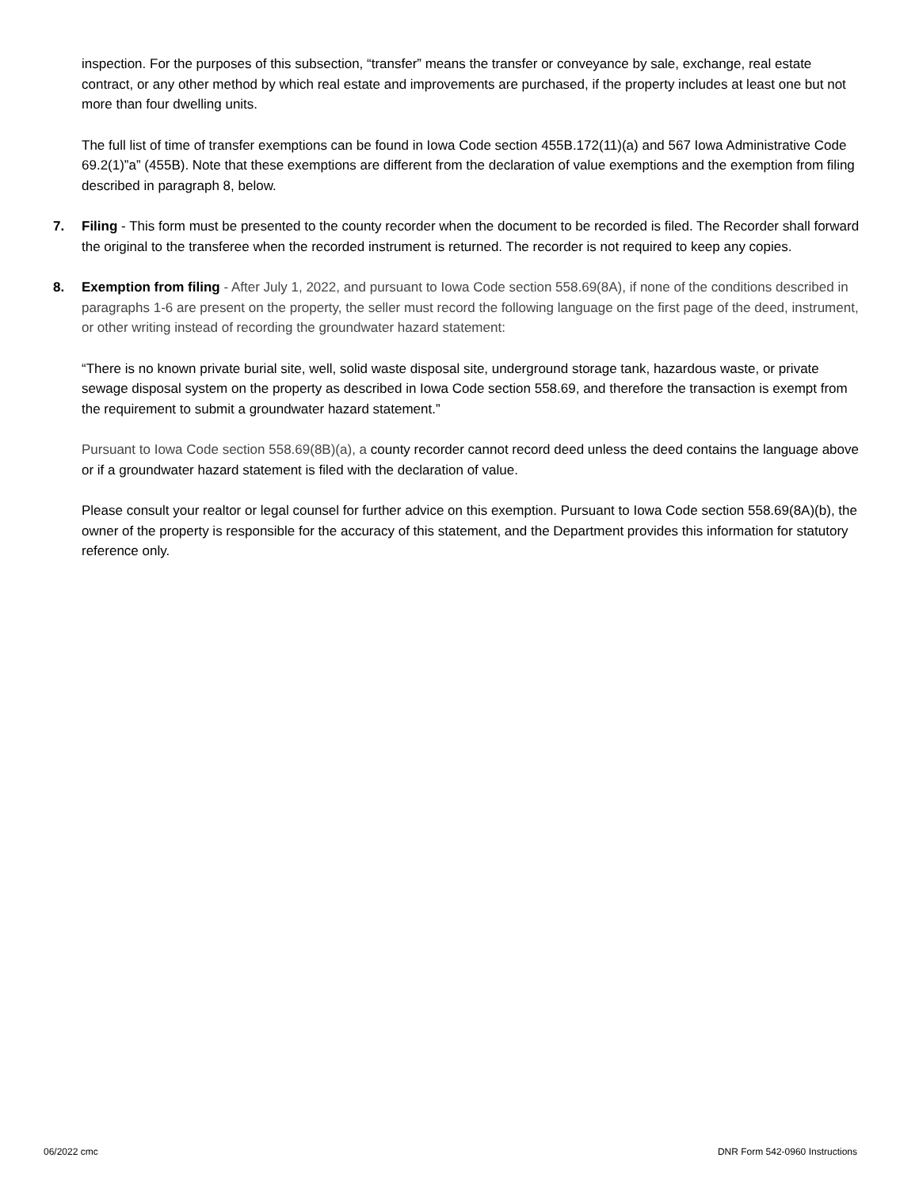inspection. For the purposes of this subsection, “transfer” means the transfer or conveyance by sale, exchange, real estate contract, or any other method by which real estate and improvements are purchased, if the property includes at least one but not more than four dwelling units.
The full list of time of transfer exemptions can be found in Iowa Code section 455B.172(11)(a) and 567 Iowa Administrative Code 69.2(1)”a” (455B). Note that these exemptions are different from the declaration of value exemptions and the exemption from filing described in paragraph 8, below.
7. Filing - This form must be presented to the county recorder when the document to be recorded is filed. The Recorder shall forward the original to the transferee when the recorded instrument is returned. The recorder is not required to keep any copies.
8. Exemption from filing - After July 1, 2022, and pursuant to Iowa Code section 558.69(8A), if none of the conditions described in paragraphs 1-6 are present on the property, the seller must record the following language on the first page of the deed, instrument, or other writing instead of recording the groundwater hazard statement:
“There is no known private burial site, well, solid waste disposal site, underground storage tank, hazardous waste, or private sewage disposal system on the property as described in Iowa Code section 558.69, and therefore the transaction is exempt from the requirement to submit a groundwater hazard statement.”
Pursuant to Iowa Code section 558.69(8B)(a), a county recorder cannot record deed unless the deed contains the language above or if a groundwater hazard statement is filed with the declaration of value.
Please consult your realtor or legal counsel for further advice on this exemption. Pursuant to Iowa Code section 558.69(8A)(b), the owner of the property is responsible for the accuracy of this statement, and the Department provides this information for statutory reference only.
06/2022 cmc DNR Form 542-0960 Instructions